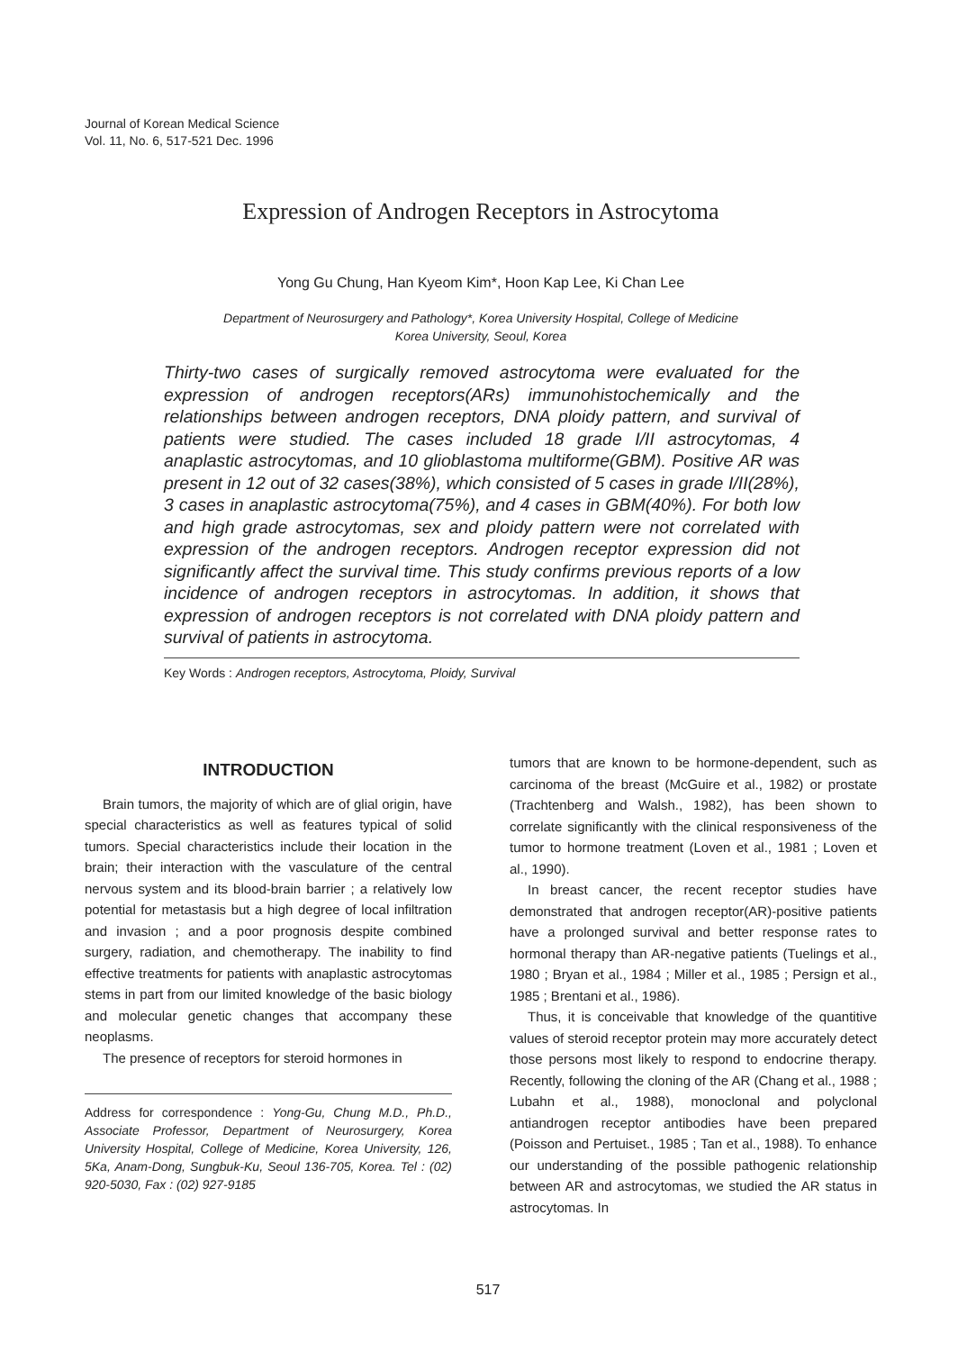Journal of Korean Medical Science
Vol. 11, No. 6, 517-521 Dec. 1996
Expression of Androgen Receptors in Astrocytoma
Yong Gu Chung, Han Kyeom Kim*, Hoon Kap Lee, Ki Chan Lee
Department of Neurosurgery and Pathology*, Korea University Hospital, College of Medicine
Korea University, Seoul, Korea
Thirty-two cases of surgically removed astrocytoma were evaluated for the expression of androgen receptors(ARs) immunohistochemically and the relationships between androgen receptors, DNA ploidy pattern, and survival of patients were studied. The cases included 18 grade I/II astrocytomas, 4 anaplastic astrocytomas, and 10 glioblastoma multiforme(GBM). Positive AR was present in 12 out of 32 cases(38%), which consisted of 5 cases in grade I/II(28%), 3 cases in anaplastic astrocytoma(75%), and 4 cases in GBM(40%). For both low and high grade astrocytomas, sex and ploidy pattern were not correlated with expression of the androgen receptors. Androgen receptor expression did not significantly affect the survival time. This study confirms previous reports of a low incidence of androgen receptors in astrocytomas. In addition, it shows that expression of androgen receptors is not correlated with DNA ploidy pattern and survival of patients in astrocytoma.
Key Words : Androgen receptors, Astrocytoma, Ploidy, Survival
INTRODUCTION
Brain tumors, the majority of which are of glial origin, have special characteristics as well as features typical of solid tumors. Special characteristics include their location in the brain; their interaction with the vasculature of the central nervous system and its blood-brain barrier ; a relatively low potential for metastasis but a high degree of local infiltration and invasion ; and a poor prognosis despite combined surgery, radiation, and chemotherapy. The inability to find effective treatments for patients with anaplastic astrocytomas stems in part from our limited knowledge of the basic biology and molecular genetic changes that accompany these neoplasms.
The presence of receptors for steroid hormones in
Address for correspondence : Yong-Gu, Chung M.D., Ph.D., Associate Professor, Department of Neurosurgery, Korea University Hospital, College of Medicine, Korea University, 126, 5Ka, Anam-Dong, Sungbuk-Ku, Seoul 136-705, Korea. Tel : (02) 920-5030, Fax : (02) 927-9185
tumors that are known to be hormone-dependent, such as carcinoma of the breast (McGuire et al., 1982) or prostate (Trachtenberg and Walsh., 1982), has been shown to correlate significantly with the clinical responsiveness of the tumor to hormone treatment (Loven et al., 1981 ; Loven et al., 1990).
In breast cancer, the recent receptor studies have demonstrated that androgen receptor(AR)-positive patients have a prolonged survival and better response rates to hormonal therapy than AR-negative patients (Tuelings et al., 1980 ; Bryan et al., 1984 ; Miller et al., 1985 ; Persign et al., 1985 ; Brentani et al., 1986).
Thus, it is conceivable that knowledge of the quantitive values of steroid receptor protein may more accurately detect those persons most likely to respond to endocrine therapy. Recently, following the cloning of the AR (Chang et al., 1988 ; Lubahn et al., 1988), monoclonal and polyclonal antiandrogen receptor antibodies have been prepared (Poisson and Pertuiset., 1985 ; Tan et al., 1988). To enhance our understanding of the possible pathogenic relationship between AR and astrocytomas, we studied the AR status in astrocytomas. In
517